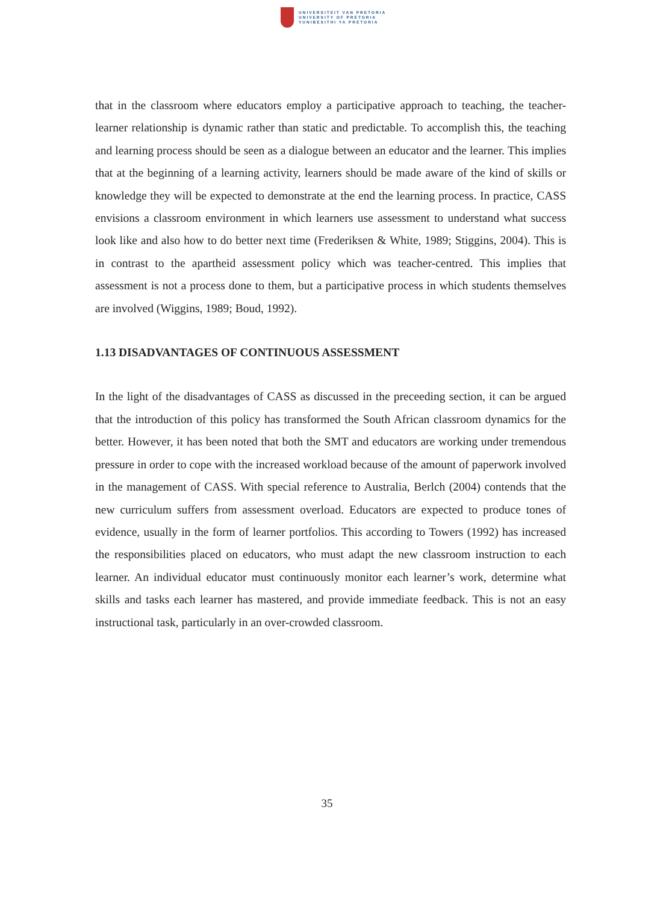UNIVERSITEIT VAN PRETORIA
UNIVERSITY OF PRETORIA
YUNIBESITHI YA PRETORIA
that in the classroom where educators employ a participative approach to teaching, the teacher-learner relationship is dynamic rather than static and predictable. To accomplish this, the teaching and learning process should be seen as a dialogue between an educator and the learner. This implies that at the beginning of a learning activity, learners should be made aware of the kind of skills or knowledge they will be expected to demonstrate at the end the learning process. In practice, CASS envisions a classroom environment in which learners use assessment to understand what success look like and also how to do better next time (Frederiksen & White, 1989; Stiggins, 2004). This is in contrast to the apartheid assessment policy which was teacher-centred. This implies that assessment is not a process done to them, but a participative process in which students themselves are involved (Wiggins, 1989; Boud, 1992).
1.13 DISADVANTAGES OF CONTINUOUS ASSESSMENT
In the light of the disadvantages of CASS as discussed in the preceeding section, it can be argued that the introduction of this policy has transformed the South African classroom dynamics for the better. However, it has been noted that both the SMT and educators are working under tremendous pressure in order to cope with the increased workload because of the amount of paperwork involved in the management of CASS. With special reference to Australia, Berlch (2004) contends that the new curriculum suffers from assessment overload. Educators are expected to produce tones of evidence, usually in the form of learner portfolios. This according to Towers (1992) has increased the responsibilities placed on educators, who must adapt the new classroom instruction to each learner. An individual educator must continuously monitor each learner’s work, determine what skills and tasks each learner has mastered, and provide immediate feedback. This is not an easy instructional task, particularly in an over-crowded classroom.
35